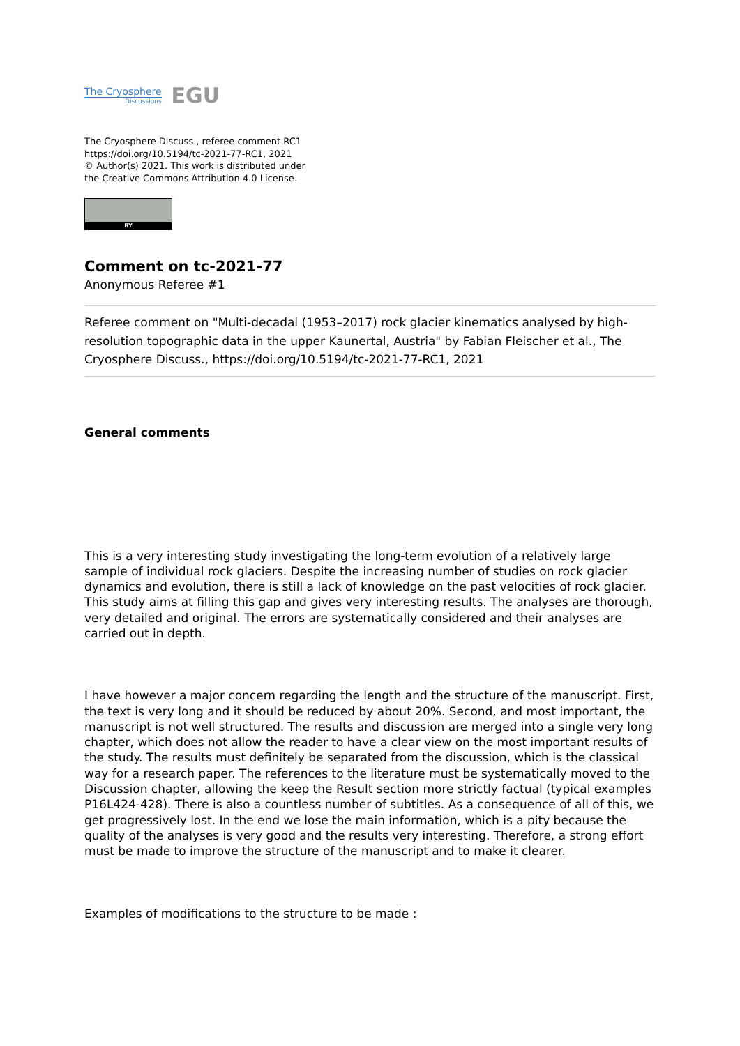The Cryosphere
Discussions
EGU
The Cryosphere Discuss., referee comment RC1
https://doi.org/10.5194/tc-2021-77-RC1, 2021
© Author(s) 2021. This work is distributed under
the Creative Commons Attribution 4.0 License.
BY
Comment on tc-2021-77
Anonymous Referee #1
Referee comment on "Multi-decadal (1953–2017) rock glacier kinematics analysed by high-resolution topographic data in the upper Kaunertal, Austria" by Fabian Fleischer et al., The Cryosphere Discuss., https://doi.org/10.5194/tc-2021-77-RC1, 2021
General comments
This is a very interesting study investigating the long-term evolution of a relatively large sample of individual rock glaciers. Despite the increasing number of studies on rock glacier dynamics and evolution, there is still a lack of knowledge on the past velocities of rock glacier. This study aims at filling this gap and gives very interesting results. The analyses are thorough, very detailed and original. The errors are systematically considered and their analyses are carried out in depth.
I have however a major concern regarding the length and the structure of the manuscript. First, the text is very long and it should be reduced by about 20%. Second, and most important, the manuscript is not well structured. The results and discussion are merged into a single very long chapter, which does not allow the reader to have a clear view on the most important results of the study. The results must definitely be separated from the discussion, which is the classical way for a research paper. The references to the literature must be systematically moved to the Discussion chapter, allowing the keep the Result section more strictly factual (typical examples P16L424-428). There is also a countless number of subtitles. As a consequence of all of this, we get progressively lost. In the end we lose the main information, which is a pity because the quality of the analyses is very good and the results very interesting. Therefore, a strong effort must be made to improve the structure of the manuscript and to make it clearer.
Examples of modifications to the structure to be made :